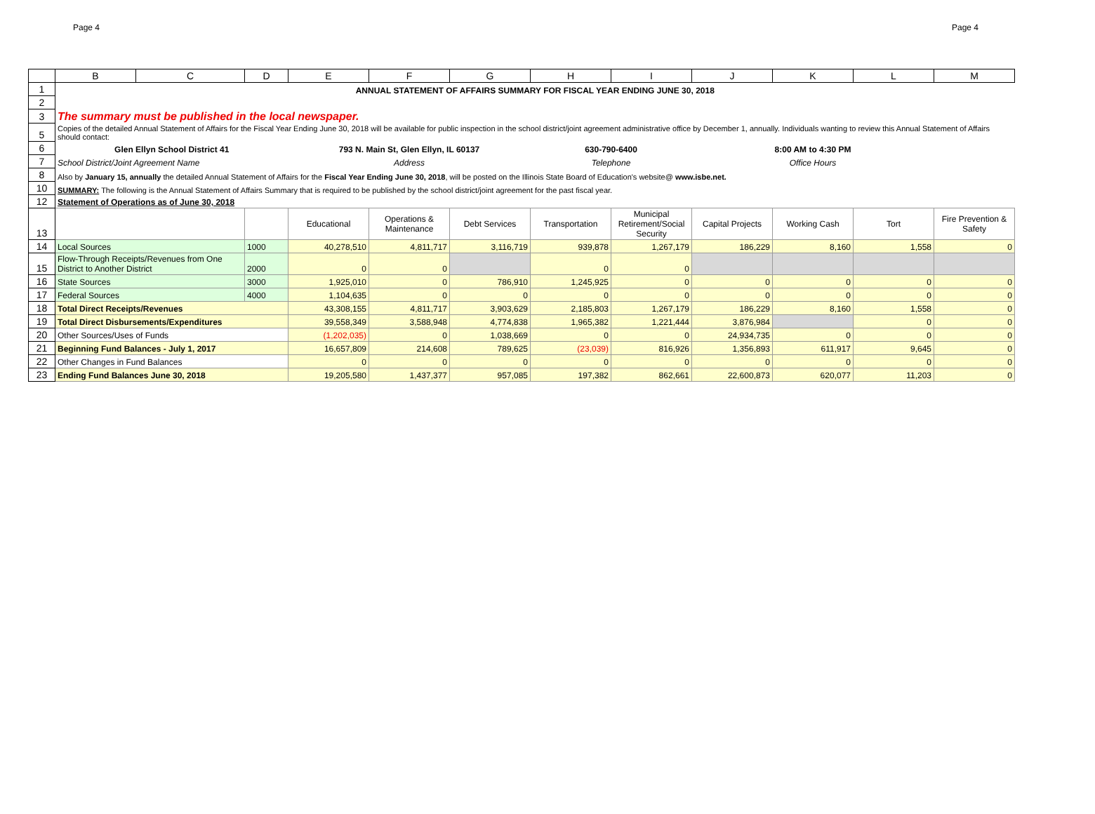Page 4 Page 4
| | B | C | D | E | F | G | H | I | J | K | L | M |
| --- | --- | --- | --- | --- | --- | --- | --- | --- | --- | --- | --- | --- |
| 1 | ANNUAL STATEMENT OF AFFAIRS SUMMARY FOR FISCAL YEAR ENDING JUNE 30, 2018 | | | | | | | | | | | |
| 2 | | | | | | | | | | | | |
| 3 | The summary must be published in the local newspaper. | | | | | | | | | | | |
| 5 | Copies of the detailed Annual Statement of Affairs for the Fiscal Year Ending June 30, 2018 will be available for public inspection in the school district/joint agreement administrative office by December 1, annually. Individuals wanting to review this Annual Statement of Affairs should contact: | | | | | | | | | | | |
| 6 | Glen Ellyn School District 41 | | | 793 N. Main St, Glen Ellyn, IL 60137 | | | 630-790-6400 | | 8:00 AM to 4:30 PM | | | |
| 7 | School District/Joint Agreement Name | | | Address | | | Telephone | | Office Hours | | | |
| 8 | Also by January 15, annually the detailed Annual Statement of Affairs for the Fiscal Year Ending June 30, 2018 , will be posted on the Illinois State Board of Education's website@ www.isbe.net. | | | | | | | | | | | |
| 10 | SUMMARY: The following is the Annual Statement of Affairs Summary that is required to be published by the school district/joint agreement for the past fiscal year. | | | | | | | | | | | |
| 12 | Statement of Operations as of June 30, 2018 | | | | | | | | | | | |
| 13 | | | | Educational | Operations & Maintenance | Debt Services | Transportation | Municipal Retirement/Social Security | Capital Projects | Working Cash | Tort | Fire Prevention & Safety |
| 14 | Local Sources | | 1000 | 40,278,510 | 4,811,717 | 3,116,719 | 939,878 | 1,267,179 | 186,229 | 8,160 | 1,558 | 0 |
| 15 | Flow-Through Receipts/Revenues from One District to Another District | | 2000 | 0 | 0 | | 0 | 0 | | | | |
| 16 | State Sources | | 3000 | 1,925,010 | 0 | 786,910 | 1,245,925 | 0 | 0 | 0 | 0 | 0 |
| 17 | Federal Sources | | 4000 | 1,104,635 | 0 | 0 | 0 | 0 | 0 | 0 | 0 | 0 |
| 18 | Total Direct Receipts/Revenues | | | 43,308,155 | 4,811,717 | 3,903,629 | 2,185,803 | 1,267,179 | 186,229 | 8,160 | 1,558 | 0 |
| 19 | Total Direct Disbursements/Expenditures | | | 39,558,349 | 3,588,948 | 4,774,838 | 1,965,382 | 1,221,444 | 3,876,984 | | 0 | 0 |
| 20 | Other Sources/Uses of Funds | | | (1,202,035) | 0 | 1,038,669 | 0 | 0 | 24,934,735 | 0 | 0 | 0 |
| 21 | Beginning Fund Balances - July 1, 2017 | | | 16,657,809 | 214,608 | 789,625 | (23,039) | 816,926 | 1,356,893 | 611,917 | 9,645 | 0 |
| 22 | Other Changes in Fund Balances | | | 0 | 0 | 0 | 0 | 0 | 0 | 0 | 0 | 0 |
| 23 | Ending Fund Balances June 30, 2018 | | | 19,205,580 | 1,437,377 | 957,085 | 197,382 | 862,661 | 22,600,873 | 620,077 | 11,203 | 0 |